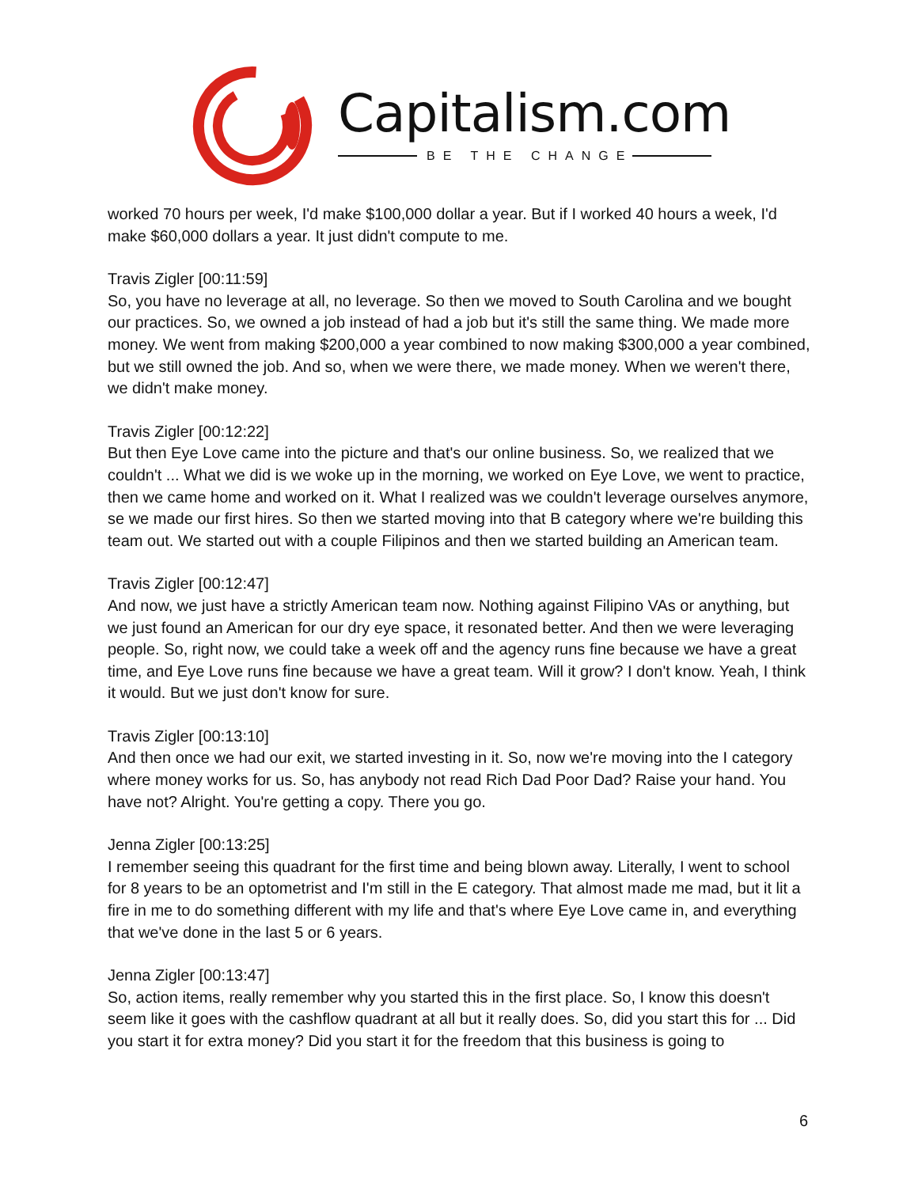Capitalism.com
BE THE CHANGE
worked 70 hours per week, I'd make $100,000 dollar a year. But if I worked 40 hours a week, I'd make $60,000 dollars a year. It just didn't compute to me.
Travis Zigler [00:11:59]
So, you have no leverage at all, no leverage. So then we moved to South Carolina and we bought our practices. So, we owned a job instead of had a job but it's still the same thing. We made more money. We went from making $200,000 a year combined to now making $300,000 a year combined, but we still owned the job. And so, when we were there, we made money. When we weren't there, we didn't make money.
Travis Zigler [00:12:22]
But then Eye Love came into the picture and that's our online business. So, we realized that we couldn't ... What we did is we woke up in the morning, we worked on Eye Love, we went to practice, then we came home and worked on it. What I realized was we couldn't leverage ourselves anymore, se we made our first hires. So then we started moving into that B category where we're building this team out. We started out with a couple Filipinos and then we started building an American team.
Travis Zigler [00:12:47]
And now, we just have a strictly American team now. Nothing against Filipino VAs or anything, but we just found an American for our dry eye space, it resonated better. And then we were leveraging people. So, right now, we could take a week off and the agency runs fine because we have a great time, and Eye Love runs fine because we have a great team. Will it grow? I don't know. Yeah, I think it would. But we just don't know for sure.
Travis Zigler [00:13:10]
And then once we had our exit, we started investing in it. So, now we're moving into the I category where money works for us. So, has anybody not read Rich Dad Poor Dad? Raise your hand. You have not? Alright. You're getting a copy. There you go.
Jenna Zigler [00:13:25]
I remember seeing this quadrant for the first time and being blown away. Literally, I went to school for 8 years to be an optometrist and I'm still in the E category. That almost made me mad, but it lit a fire in me to do something different with my life and that's where Eye Love came in, and everything that we've done in the last 5 or 6 years.
Jenna Zigler [00:13:47]
So, action items, really remember why you started this in the first place. So, I know this doesn't seem like it goes with the cashflow quadrant at all but it really does. So, did you start this for ... Did you start it for extra money? Did you start it for the freedom that this business is going to
6